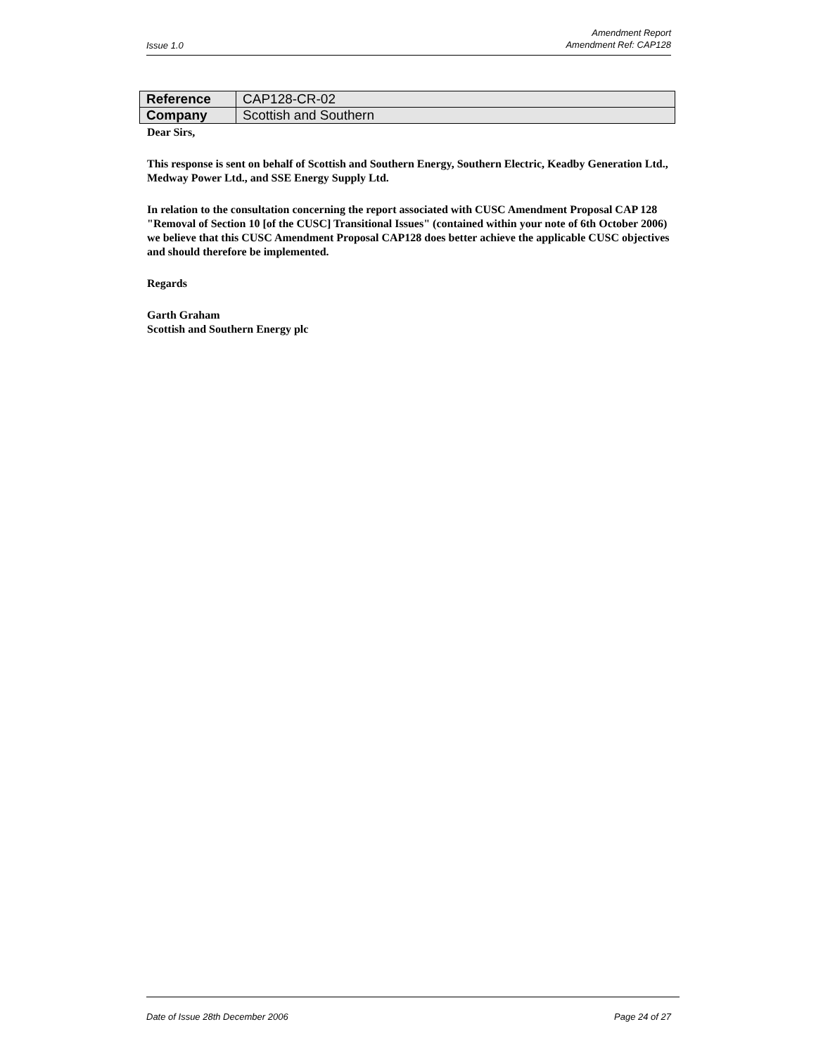Issue 1.0 Amendment Report
Amendment Ref: CAP128
| Reference | CAP128-CR-02 |
| Company | Scottish and Southern |
Dear Sirs,
This response is sent on behalf of Scottish and Southern Energy, Southern Electric, Keadby Generation Ltd., Medway Power Ltd., and SSE Energy Supply Ltd.
In relation to the consultation concerning the report associated with CUSC Amendment Proposal CAP 128 "Removal of Section 10 [of the CUSC] Transitional Issues" (contained within your note of 6th October 2006) we believe that this CUSC Amendment Proposal CAP128 does better achieve the applicable CUSC objectives and should therefore be implemented.
Regards
Garth Graham
Scottish and Southern Energy plc
Date of Issue 28th December 2006 Page 24 of 27